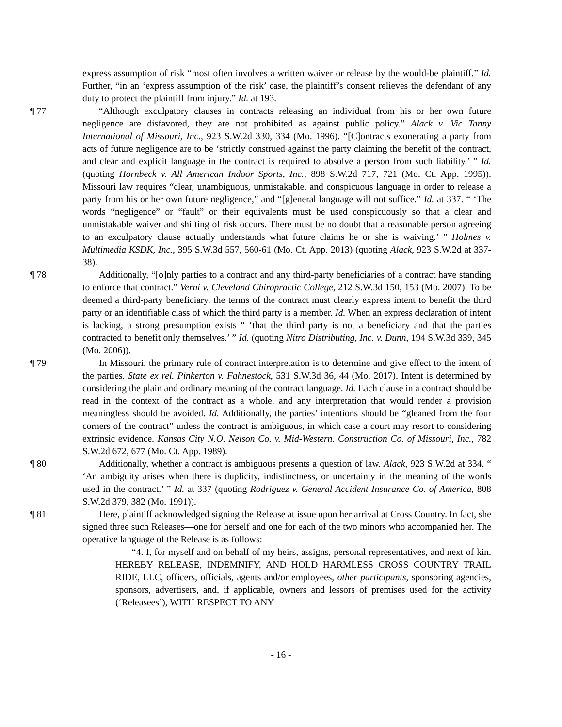express assumption of risk “most often involves a written waiver or release by the would-be plaintiff.” Id. Further, “in an ‘express assumption of the risk’ case, the plaintiff’s consent relieves the defendant of any duty to protect the plaintiff from injury.” Id. at 193.
¶ 77 “Although exculpatory clauses in contracts releasing an individual from his or her own future negligence are disfavored, they are not prohibited as against public policy.” Alack v. Vic Tanny International of Missouri, Inc., 923 S.W.2d 330, 334 (Mo. 1996). “[C]ontracts exonerating a party from acts of future negligence are to be ‘strictly construed against the party claiming the benefit of the contract, and clear and explicit language in the contract is required to absolve a person from such liability.’ ” Id. (quoting Hornbeck v. All American Indoor Sports, Inc., 898 S.W.2d 717, 721 (Mo. Ct. App. 1995)). Missouri law requires “clear, unambiguous, unmistakable, and conspicuous language in order to release a party from his or her own future negligence,” and “[g]eneral language will not suffice.” Id. at 337. “ ‘The words “negligence” or “fault” or their equivalents must be used conspicuously so that a clear and unmistakable waiver and shifting of risk occurs. There must be no doubt that a reasonable person agreeing to an exculpatory clause actually understands what future claims he or she is waiving.’ ” Holmes v. Multimedia KSDK, Inc., 395 S.W.3d 557, 560-61 (Mo. Ct. App. 2013) (quoting Alack, 923 S.W.2d at 337-38).
¶ 78 Additionally, “[o]nly parties to a contract and any third-party beneficiaries of a contract have standing to enforce that contract.” Verni v. Cleveland Chiropractic College, 212 S.W.3d 150, 153 (Mo. 2007). To be deemed a third-party beneficiary, the terms of the contract must clearly express intent to benefit the third party or an identifiable class of which the third party is a member. Id. When an express declaration of intent is lacking, a strong presumption exists “ ‘that the third party is not a beneficiary and that the parties contracted to benefit only themselves.’ ” Id. (quoting Nitro Distributing, Inc. v. Dunn, 194 S.W.3d 339, 345 (Mo. 2006)).
¶ 79 In Missouri, the primary rule of contract interpretation is to determine and give effect to the intent of the parties. State ex rel. Pinkerton v. Fahnestock, 531 S.W.3d 36, 44 (Mo. 2017). Intent is determined by considering the plain and ordinary meaning of the contract language. Id. Each clause in a contract should be read in the context of the contract as a whole, and any interpretation that would render a provision meaningless should be avoided. Id. Additionally, the parties’ intentions should be “gleaned from the four corners of the contract” unless the contract is ambiguous, in which case a court may resort to considering extrinsic evidence. Kansas City N.O. Nelson Co. v. Mid-Western. Construction Co. of Missouri, Inc., 782 S.W.2d 672, 677 (Mo. Ct. App. 1989).
¶ 80 Additionally, whether a contract is ambiguous presents a question of law. Alack, 923 S.W.2d at 334. “ ‘An ambiguity arises when there is duplicity, indistinctness, or uncertainty in the meaning of the words used in the contract.’ ” Id. at 337 (quoting Rodriguez v. General Accident Insurance Co. of America, 808 S.W.2d 379, 382 (Mo. 1991)).
¶ 81 Here, plaintiff acknowledged signing the Release at issue upon her arrival at Cross Country. In fact, she signed three such Releases—one for herself and one for each of the two minors who accompanied her. The operative language of the Release is as follows:
“4. I, for myself and on behalf of my heirs, assigns, personal representatives, and next of kin, HEREBY RELEASE, INDEMNIFY, AND HOLD HARMLESS CROSS COUNTRY TRAIL RIDE, LLC, officers, officials, agents and/or employees, other participants, sponsoring agencies, sponsors, advertisers, and, if applicable, owners and lessors of premises used for the activity (‘Releasees’), WITH RESPECT TO ANY
- 16 -